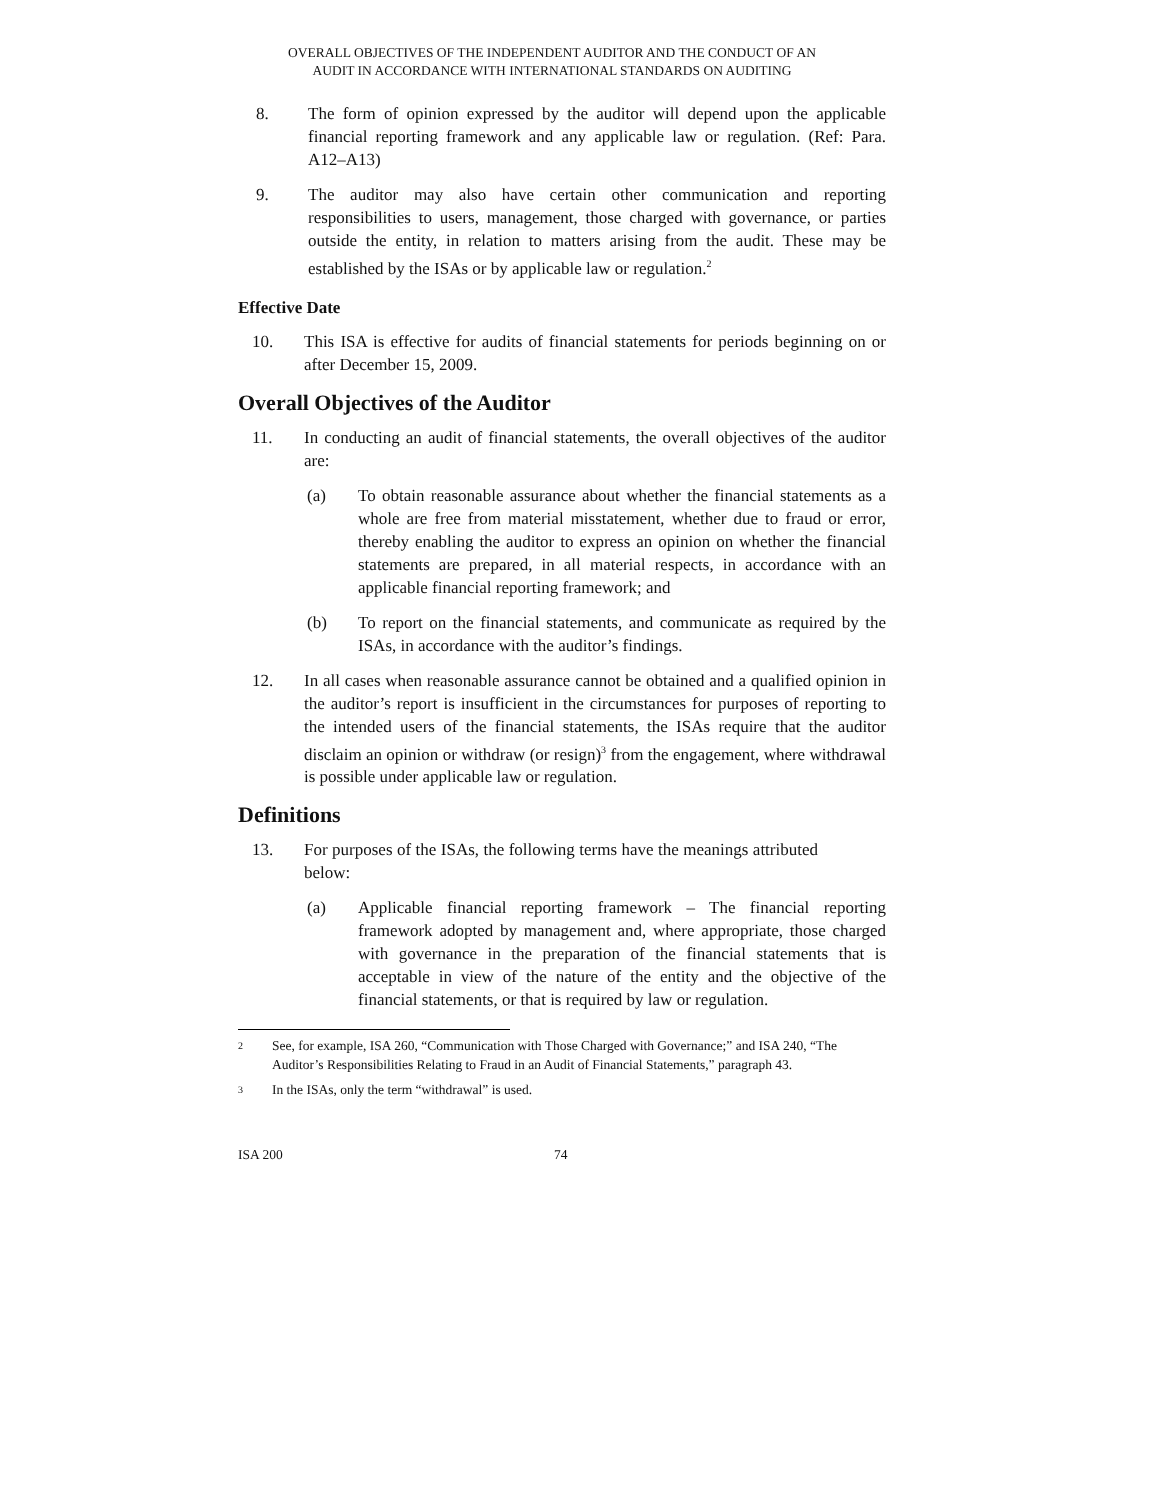OVERALL OBJECTIVES OF THE INDEPENDENT AUDITOR AND THE CONDUCT OF AN
AUDIT IN ACCORDANCE WITH INTERNATIONAL STANDARDS ON AUDITING
8. The form of opinion expressed by the auditor will depend upon the applicable financial reporting framework and any applicable law or regulation. (Ref: Para. A12–A13)
9. The auditor may also have certain other communication and reporting responsibilities to users, management, those charged with governance, or parties outside the entity, in relation to matters arising from the audit. These may be established by the ISAs or by applicable law or regulation.<sup>2</sup>
Effective Date
10. This ISA is effective for audits of financial statements for periods beginning on or after December 15, 2009.
Overall Objectives of the Auditor
11. In conducting an audit of financial statements, the overall objectives of the auditor are:
(a) To obtain reasonable assurance about whether the financial statements as a whole are free from material misstatement, whether due to fraud or error, thereby enabling the auditor to express an opinion on whether the financial statements are prepared, in all material respects, in accordance with an applicable financial reporting framework; and
(b) To report on the financial statements, and communicate as required by the ISAs, in accordance with the auditor’s findings.
12. In all cases when reasonable assurance cannot be obtained and a qualified opinion in the auditor’s report is insufficient in the circumstances for purposes of reporting to the intended users of the financial statements, the ISAs require that the auditor disclaim an opinion or withdraw (or resign)<sup>3</sup> from the engagement, where withdrawal is possible under applicable law or regulation.
Definitions
13. For purposes of the ISAs, the following terms have the meanings attributed below:
(a) Applicable financial reporting framework – The financial reporting framework adopted by management and, where appropriate, those charged with governance in the preparation of the financial statements that is acceptable in view of the nature of the entity and the objective of the financial statements, or that is required by law or regulation.
2
See, for example, ISA 260, “Communication with Those Charged with Governance;” and ISA 240, “The Auditor’s Responsibilities Relating to Fraud in an Audit of Financial Statements,” paragraph 43.
3
In the ISAs, only the term “withdrawal” is used.
ISA 200 74